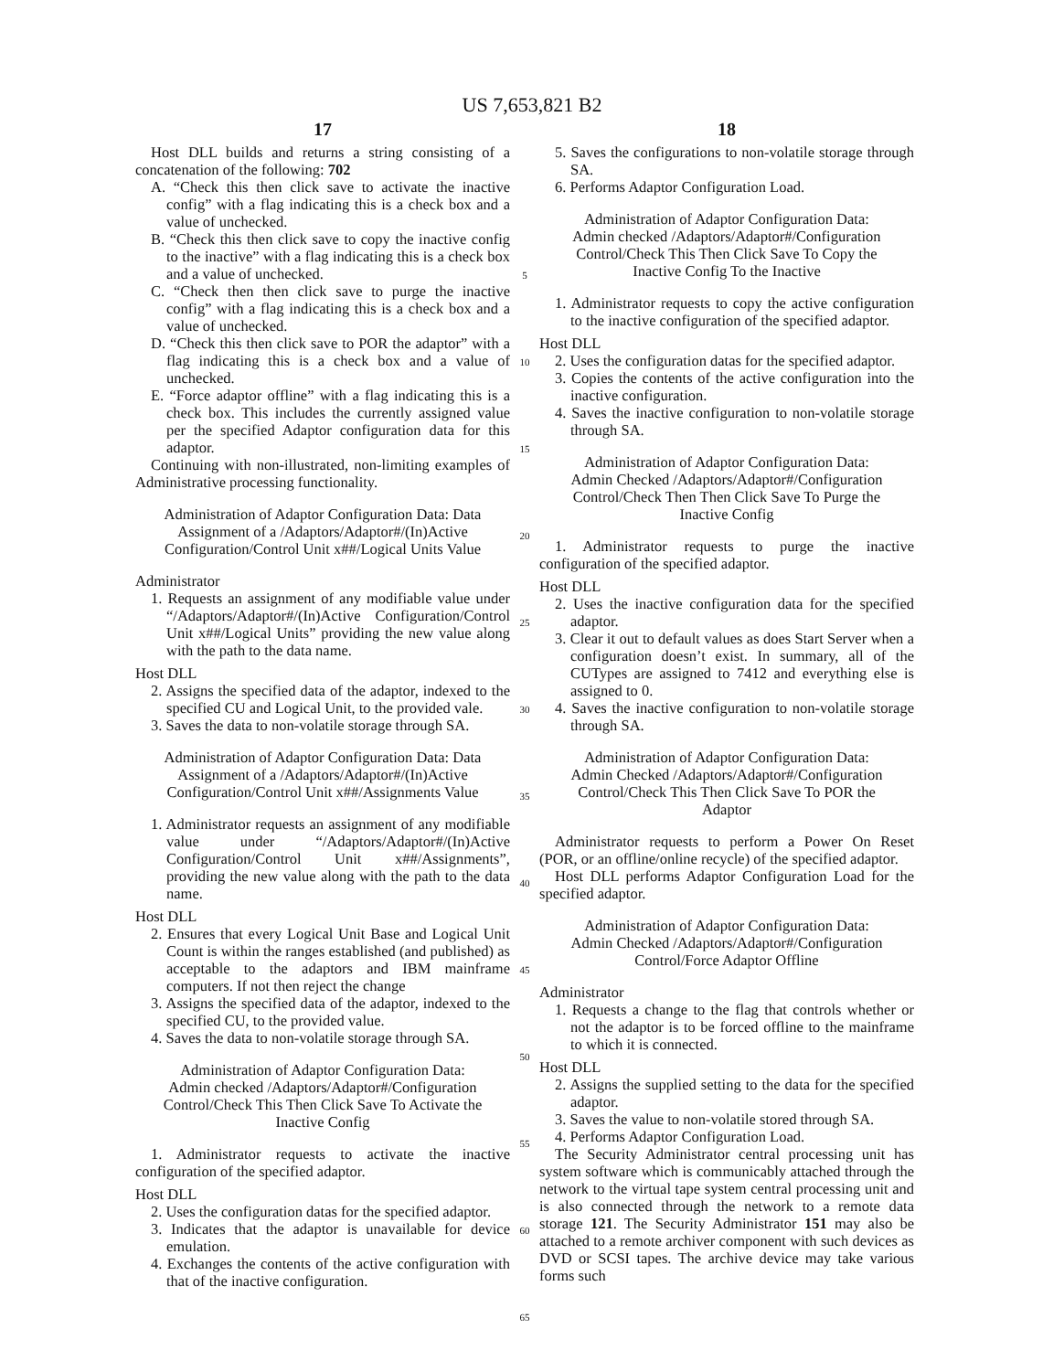US 7,653,821 B2
17
Host DLL builds and returns a string consisting of a concatenation of the following: 702
A. “Check this then click save to activate the inactive config” with a flag indicating this is a check box and a value of unchecked.
B. “Check this then click save to copy the inactive config to the inactive” with a flag indicating this is a check box and a value of unchecked.
C. “Check then then click save to purge the inactive config” with a flag indicating this is a check box and a value of unchecked.
D. “Check this then click save to POR the adaptor” with a flag indicating this is a check box and a value of unchecked.
E. “Force adaptor offline” with a flag indicating this is a check box. This includes the currently assigned value per the specified Adaptor configuration data for this adaptor.
Continuing with non-illustrated, non-limiting examples of Administrative processing functionality.
Administration of Adaptor Configuration Data: Data Assignment of a /Adaptors/Adaptor#/(In)Active Configuration/Control Unit x##/Logical Units Value
Administrator
1. Requests an assignment of any modifiable value under “/Adaptors/Adaptor#/(In)Active Configuration/Control Unit x##/Logical Units” providing the new value along with the path to the data name.
Host DLL
2. Assigns the specified data of the adaptor, indexed to the specified CU and Logical Unit, to the provided vale.
3. Saves the data to non-volatile storage through SA.
Administration of Adaptor Configuration Data: Data Assignment of a /Adaptors/Adaptor#/(In)Active Configuration/Control Unit x##/Assignments Value
1. Administrator requests an assignment of any modifiable value under “/Adaptors/Adaptor#/(In)Active Configuration/Control Unit x##/Assignments”, providing the new value along with the path to the data name.
Host DLL
2. Ensures that every Logical Unit Base and Logical Unit Count is within the ranges established (and published) as acceptable to the adaptors and IBM mainframe computers. If not then reject the change
3. Assigns the specified data of the adaptor, indexed to the specified CU, to the provided value.
4. Saves the data to non-volatile storage through SA.
Administration of Adaptor Configuration Data: Admin checked /Adaptors/Adaptor#/Configuration Control/Check This Then Click Save To Activate the Inactive Config
1. Administrator requests to activate the inactive configuration of the specified adaptor.
Host DLL
2. Uses the configuration datas for the specified adaptor.
3. Indicates that the adaptor is unavailable for device emulation.
4. Exchanges the contents of the active configuration with that of the inactive configuration.
5
10
15
20
25
30
35
40
45
50
55
60
65
18
5. Saves the configurations to non-volatile storage through SA.
6. Performs Adaptor Configuration Load.
Administration of Adaptor Configuration Data: Admin checked /Adaptors/Adaptor#/Configuration Control/Check This Then Click Save To Copy the Inactive Config To the Inactive
1. Administrator requests to copy the active configuration to the inactive configuration of the specified adaptor.
Host DLL
2. Uses the configuration datas for the specified adaptor.
3. Copies the contents of the active configuration into the inactive configuration.
4. Saves the inactive configuration to non-volatile storage through SA.
Administration of Adaptor Configuration Data: Admin Checked /Adaptors/Adaptor#/Configuration Control/Check Then Then Click Save To Purge the Inactive Config
1. Administrator requests to purge the inactive configuration of the specified adaptor.
Host DLL
2. Uses the inactive configuration data for the specified adaptor.
3. Clear it out to default values as does Start Server when a configuration doesn’t exist. In summary, all of the CUTypes are assigned to 7412 and everything else is assigned to 0.
4. Saves the inactive configuration to non-volatile storage through SA.
Administration of Adaptor Configuration Data: Admin Checked /Adaptors/Adaptor#/Configuration Control/Check This Then Click Save To POR the Adaptor
Administrator requests to perform a Power On Reset (POR, or an offline/online recycle) of the specified adaptor.
Host DLL performs Adaptor Configuration Load for the specified adaptor.
Administration of Adaptor Configuration Data: Admin Checked /Adaptors/Adaptor#/Configuration Control/Force Adaptor Offline
Administrator
1. Requests a change to the flag that controls whether or not the adaptor is to be forced offline to the mainframe to which it is connected.
Host DLL
2. Assigns the supplied setting to the data for the specified adaptor.
3. Saves the value to non-volatile stored through SA.
4. Performs Adaptor Configuration Load.
The Security Administrator central processing unit has system software which is communicably attached through the network to the virtual tape system central processing unit and is also connected through the network to a remote data storage 121. The Security Administrator 151 may also be attached to a remote archiver component with such devices as DVD or SCSI tapes. The archive device may take various forms such